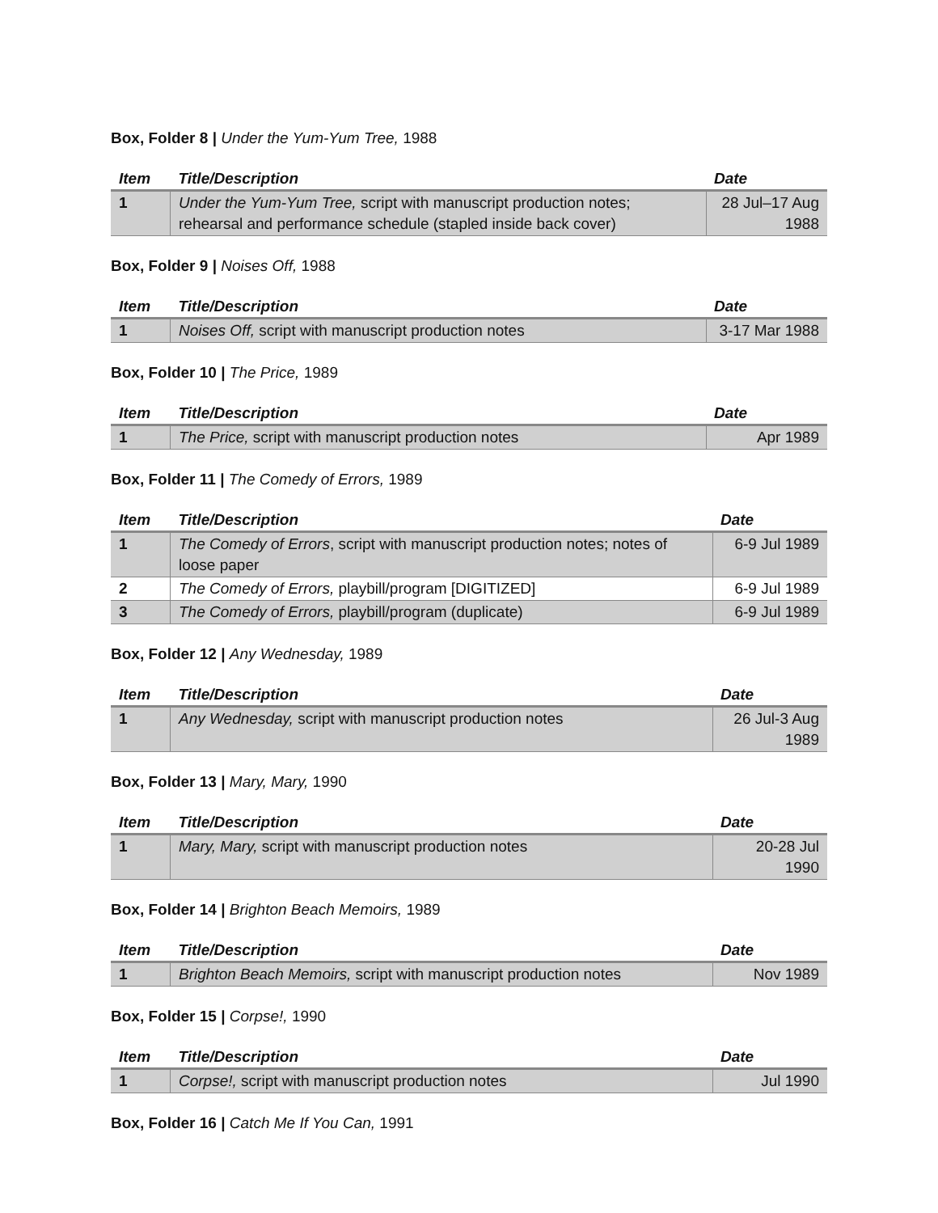Box, Folder 8 | Under the Yum-Yum Tree, 1988
| Item | Title/Description | Date |
| --- | --- | --- |
| 1 | Under the Yum-Yum Tree, script with manuscript production notes; rehearsal and performance schedule (stapled inside back cover) | 28 Jul–17 Aug 1988 |
Box, Folder 9 | Noises Off, 1988
| Item | Title/Description | Date |
| --- | --- | --- |
| 1 | Noises Off, script with manuscript production notes | 3-17 Mar 1988 |
Box, Folder 10 | The Price, 1989
| Item | Title/Description | Date |
| --- | --- | --- |
| 1 | The Price, script with manuscript production notes | Apr 1989 |
Box, Folder 11 | The Comedy of Errors, 1989
| Item | Title/Description | Date |
| --- | --- | --- |
| 1 | The Comedy of Errors , script with manuscript production notes; notes of loose paper | 6-9 Jul 1989 |
| 2 | The Comedy of Errors, playbill/program [DIGITIZED] | 6-9 Jul 1989 |
| 3 | The Comedy of Errors, playbill/program (duplicate) | 6-9 Jul 1989 |
Box, Folder 12 | Any Wednesday, 1989
| Item | Title/Description | Date |
| --- | --- | --- |
| 1 | Any Wednesday, script with manuscript production notes | 26 Jul-3 Aug 1989 |
Box, Folder 13 | Mary, Mary, 1990
| Item | Title/Description | Date |
| --- | --- | --- |
| 1 | Mary, Mary, script with manuscript production notes | 20-28 Jul 1990 |
Box, Folder 14 | Brighton Beach Memoirs, 1989
| Item | Title/Description | Date |
| --- | --- | --- |
| 1 | Brighton Beach Memoirs, script with manuscript production notes | Nov 1989 |
Box, Folder 15 | Corpse!, 1990
| Item | Title/Description | Date |
| --- | --- | --- |
| 1 | Corpse!, script with manuscript production notes | Jul 1990 |
Box, Folder 16 | Catch Me If You Can, 1991